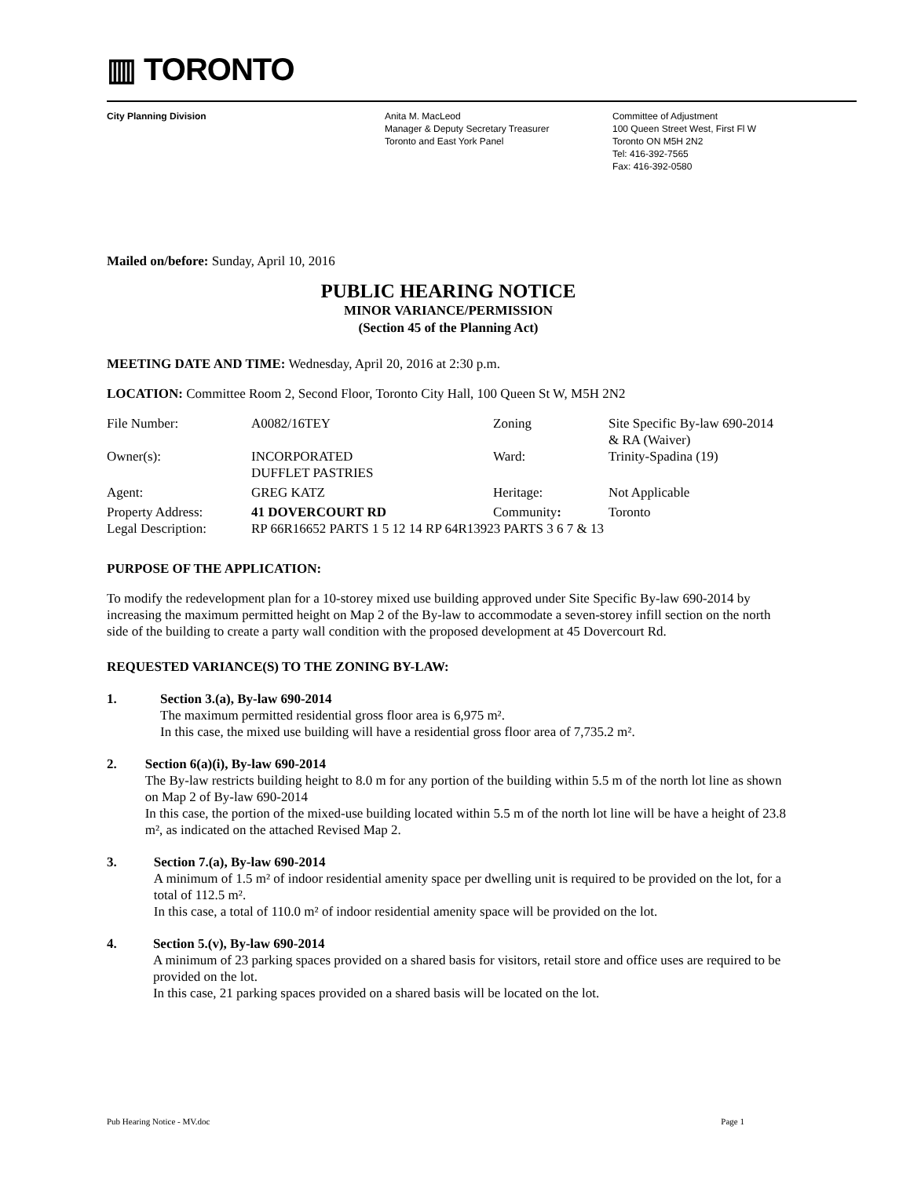▥ TORONTO
City Planning Division Anita M. MacLeod
Manager & Deputy Secretary Treasurer
Toronto and East York Panel
Committee of Adjustment
100 Queen Street West, First Fl W
Toronto ON M5H 2N2
Tel: 416-392-7565
Fax: 416-392-0580
Mailed on/before: Sunday, April 10, 2016
PUBLIC HEARING NOTICE
MINOR VARIANCE/PERMISSION
(Section 45 of the Planning Act)
MEETING DATE AND TIME: Wednesday, April 20, 2016 at 2:30 p.m.
LOCATION: Committee Room 2, Second Floor, Toronto City Hall, 100 Queen St W, M5H 2N2
| File Number: | A0082/16TEY | Zoning | Site Specific By-law 690-2014 & RA (Waiver) |
| Owner(s): | INCORPORATED DUFFLET PASTRIES | Ward: | Trinity-Spadina (19) |
| Agent: | GREG KATZ | Heritage: | Not Applicable |
| Property Address: | 41 DOVERCOURT RD | Community : | Toronto |
| Legal Description: | RP 66R16652 PARTS 1 5 12 14 RP 64R13923 PARTS 3 6 7 & 13 | | |
PURPOSE OF THE APPLICATION:
To modify the redevelopment plan for a 10-storey mixed use building approved under Site Specific By-law 690-2014 by increasing the maximum permitted height on Map 2 of the By-law to accommodate a seven-storey infill section on the north side of the building to create a party wall condition with the proposed development at 45 Dovercourt Rd.
REQUESTED VARIANCE(S) TO THE ZONING BY-LAW:
1. Section 3.(a), By-law 690-2014
The maximum permitted residential gross floor area is 6,975 m².
In this case, the mixed use building will have a residential gross floor area of 7,735.2 m².
2. Section 6(a)(i), By-law 690-2014
The By-law restricts building height to 8.0 m for any portion of the building within 5.5 m of the north lot line as shown on Map 2 of By-law 690-2014
In this case, the portion of the mixed-use building located within 5.5 m of the north lot line will be have a height of 23.8 m², as indicated on the attached Revised Map 2.
3. Section 7.(a), By-law 690-2014
A minimum of 1.5 m² of indoor residential amenity space per dwelling unit is required to be provided on the lot, for a total of 112.5 m².
In this case, a total of 110.0 m² of indoor residential amenity space will be provided on the lot.
4. Section 5.(v), By-law 690-2014
A minimum of 23 parking spaces provided on a shared basis for visitors, retail store and office uses are required to be provided on the lot.
In this case, 21 parking spaces provided on a shared basis will be located on the lot.
Pub Hearing Notice - MV.doc Page 1